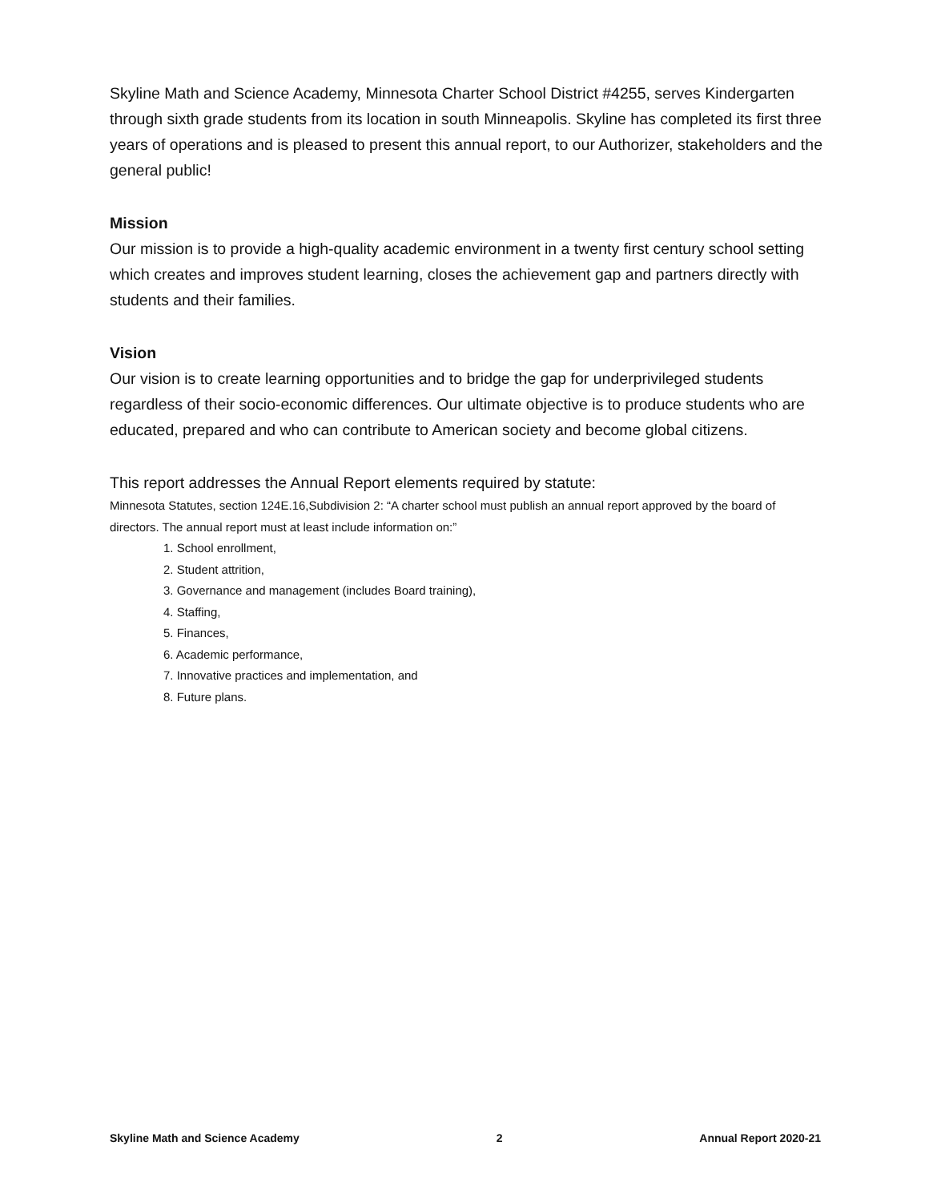Skyline Math and Science Academy, Minnesota Charter School District #4255, serves Kindergarten through sixth grade students from its location in south Minneapolis. Skyline has completed its first three years of operations and is pleased to present this annual report, to our Authorizer, stakeholders and the general public!
Mission
Our mission is to provide a high-quality academic environment in a twenty first century school setting which creates and improves student learning, closes the achievement gap and partners directly with students and their families.
Vision
Our vision is to create learning opportunities and to bridge the gap for underprivileged students regardless of their socio-economic differences. Our ultimate objective is to produce students who are educated, prepared and who can contribute to American society and become global citizens.
This report addresses the Annual Report elements required by statute:
Minnesota Statutes, section 124E.16,Subdivision 2: “A charter school must publish an annual report approved by the board of directors. The annual report must at least include information on:”
1. School enrollment,
2. Student attrition,
3. Governance and management (includes Board training),
4. Staffing,
5. Finances,
6. Academic performance,
7. Innovative practices and implementation, and
8. Future plans.
Skyline Math and Science Academy 2 Annual Report 2020-21